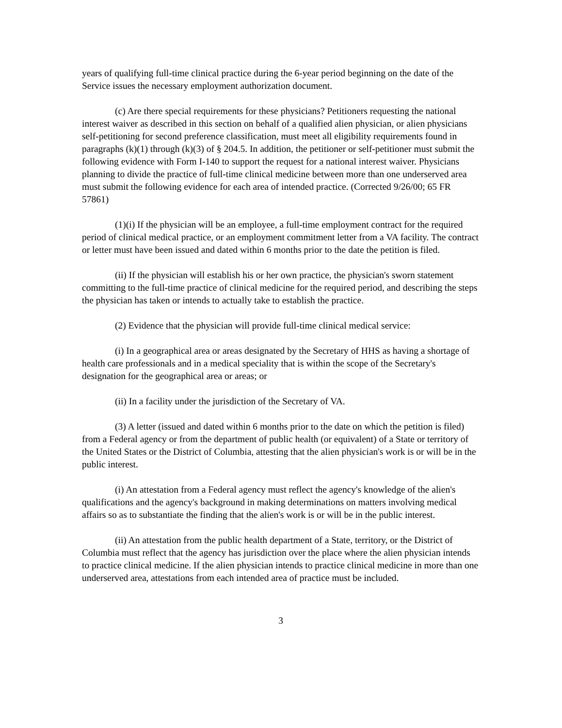years of qualifying full-time clinical practice during the 6-year period beginning on the date of the Service issues the necessary employment authorization document.
(c) Are there special requirements for these physicians? Petitioners requesting the national interest waiver as described in this section on behalf of a qualified alien physician, or alien physicians self-petitioning for second preference classification, must meet all eligibility requirements found in paragraphs (k)(1) through (k)(3) of § 204.5. In addition, the petitioner or self-petitioner must submit the following evidence with Form I-140 to support the request for a national interest waiver. Physicians planning to divide the practice of full-time clinical medicine between more than one underserved area must submit the following evidence for each area of intended practice. (Corrected 9/26/00; 65 FR 57861)
(1)(i) If the physician will be an employee, a full-time employment contract for the required period of clinical medical practice, or an employment commitment letter from a VA facility. The contract or letter must have been issued and dated within 6 months prior to the date the petition is filed.
(ii) If the physician will establish his or her own practice, the physician's sworn statement committing to the full-time practice of clinical medicine for the required period, and describing the steps the physician has taken or intends to actually take to establish the practice.
(2) Evidence that the physician will provide full-time clinical medical service:
(i) In a geographical area or areas designated by the Secretary of HHS as having a shortage of health care professionals and in a medical speciality that is within the scope of the Secretary's designation for the geographical area or areas; or
(ii) In a facility under the jurisdiction of the Secretary of VA.
(3) A letter (issued and dated within 6 months prior to the date on which the petition is filed) from a Federal agency or from the department of public health (or equivalent) of a State or territory of the United States or the District of Columbia, attesting that the alien physician's work is or will be in the public interest.
(i) An attestation from a Federal agency must reflect the agency's knowledge of the alien's qualifications and the agency's background in making determinations on matters involving medical affairs so as to substantiate the finding that the alien's work is or will be in the public interest.
(ii) An attestation from the public health department of a State, territory, or the District of Columbia must reflect that the agency has jurisdiction over the place where the alien physician intends to practice clinical medicine. If the alien physician intends to practice clinical medicine in more than one underserved area, attestations from each intended area of practice must be included.
3